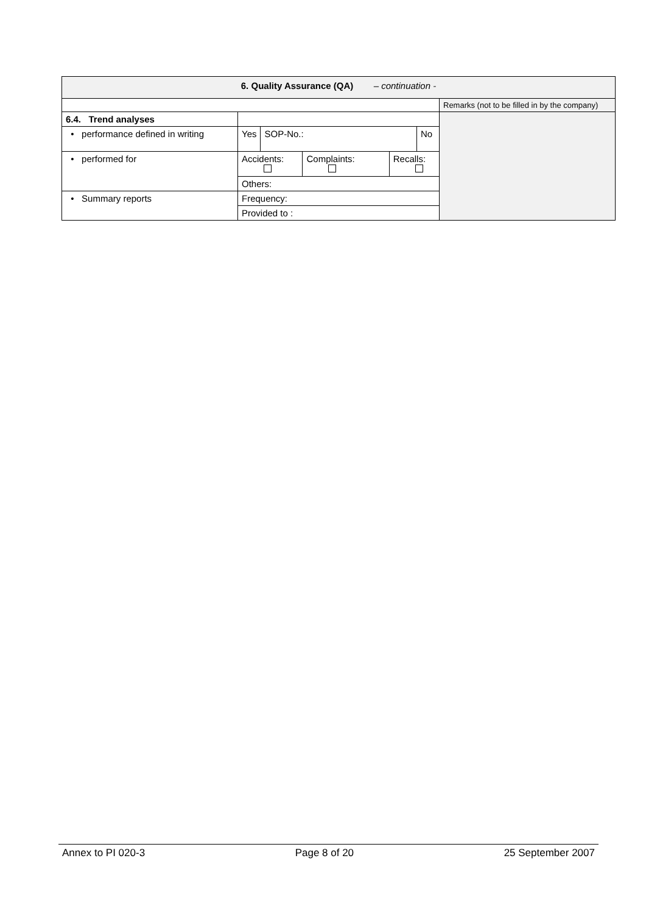| 6. Quality Assurance (QA) – continuation - | | | | | | |
| | | | | | | Remarks (not to be filled in by the company) |
| 6.4. Trend analyses | | | | | | |
| • performance defined in writing | Yes | SOP-No.: | | | No | |
| • performed for | Accidents: | | Complaints: | Recalls: | | |
| | Others: | | | | | |
| • Summary reports | Frequency: | | | | | |
| | Provided to : | | | | | |
Annex to PI 020-3 Page 8 of 20 25 September 2007